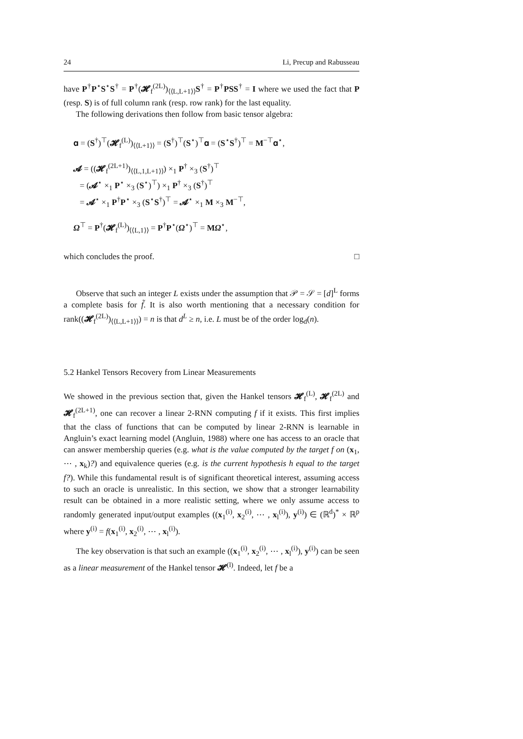24 Li, Precup and Rabusseau
have P<sup>†</sup>P<sup>⋆</sup>S<sup>⋆</sup>S<sup>†</sup> = P<sup>†</sup>(𝓗<sub>f</sub><sup>(2L)</sup>)<sub>⟨⟨L,L+1⟩⟩</sub>S<sup>†</sup> = P<sup>†</sup>PSS<sup>†</sup> = I where we used the fact that P (resp. S) is of full column rank (resp. row rank) for the last equality.
The following derivations then follow from basic tensor algebra:
𝛂 = (S<sup>†</sup>)<sup>⊤</sup>(𝓗<sub>f</sub><sup>(L)</sup>)<sub>⟨⟨L+1⟩⟩</sub> = (S<sup>†</sup>)<sup>⊤</sup>(S<sup>⋆</sup>)<sup>⊤</sup>𝛂 = (S<sup>⋆</sup>S<sup>†</sup>)<sup>⊤</sup> = M<sup>−⊤</sup>𝛂<sup>⋆</sup>,
𝓐 = ((𝓗<sub>f</sub><sup>(2L+1)</sup>)<sub>⟨⟨L,1,L+1⟩⟩</sub>) ×<sub>1</sub> P<sup>†</sup> ×<sub>3</sub> (S<sup>†</sup>)<sup>⊤</sup>
= (𝓐<sup>⋆</sup> ×<sub>1</sub> P<sup>⋆</sup> ×<sub>3</sub> (S<sup>⋆</sup>)<sup>⊤</sup>) ×<sub>1</sub> P<sup>†</sup> ×<sub>3</sub> (S<sup>†</sup>)<sup>⊤</sup>
= 𝓐<sup>⋆</sup> ×<sub>1</sub> P<sup>†</sup>P<sup>⋆</sup> ×<sub>3</sub> (S<sup>⋆</sup>S<sup>†</sup>)<sup>⊤</sup> = 𝓐<sup>⋆</sup> ×<sub>1</sub> M ×<sub>3</sub> M<sup>−⊤</sup>,
Ω<sup>⊤</sup> = P<sup>†</sup>(𝓗<sub>f</sub><sup>(L)</sup>)<sub>⟨⟨L,1⟩⟩</sub> = P<sup>†</sup>P<sup>⋆</sup>(Ω<sup>⋆</sup>)<sup>⊤</sup> = MΩ<sup>⋆</sup>,
which concludes the proof. □
Observe that such an integer L exists under the assumption that 𝒫 = 𝒮 = [d]<sup>L</sup> forms a complete basis for f̃. It is also worth mentioning that a necessary condition for rank((𝓗<sub>f</sub><sup>(2L)</sup>)<sub>⟨⟨L,L+1⟩⟩</sub>) = n is that d<sup>L</sup> ≥ n, i.e. L must be of the order log<sub>d</sub>(n).
5.2 Hankel Tensors Recovery from Linear Measurements
We showed in the previous section that, given the Hankel tensors 𝓗<sub>f</sub><sup>(L)</sup>, 𝓗<sub>f</sub><sup>(2L)</sup> and 𝓗<sub>f</sub><sup>(2L+1)</sup>, one can recover a linear 2-RNN computing f if it exists. This first implies that the class of functions that can be computed by linear 2-RNN is learnable in Angluin’s exact learning model (Angluin, 1988) where one has access to an oracle that can answer membership queries (e.g. what is the value computed by the target f on (x<sub>1</sub>, ⋯ , x<sub>k</sub>)?) and equivalence queries (e.g. is the current hypothesis h equal to the target f?). While this fundamental result is of significant theoretical interest, assuming access to such an oracle is unrealistic. In this section, we show that a stronger learnability result can be obtained in a more realistic setting, where we only assume access to randomly generated input/output examples ((x<sub>1</sub><sup>(i)</sup>, x<sub>2</sub><sup>(i)</sup>, ⋯ , x<sub>l</sub><sup>(i)</sup>), y<sup>(i)</sup>) ∈ (ℝ<sup>d</sup>)<sup>*</sup> × ℝ<sup>p</sup> where y<sup>(i)</sup> = f(x<sub>1</sub><sup>(i)</sup>, x<sub>2</sub><sup>(i)</sup>, ⋯ , x<sub>l</sub><sup>(i)</sup>).
The key observation is that such an example ((x<sub>1</sub><sup>(i)</sup>, x<sub>2</sub><sup>(i)</sup>, ⋯ , x<sub>l</sub><sup>(i)</sup>), y<sup>(i)</sup>) can be seen as a linear measurement of the Hankel tensor 𝓗<sup>(l)</sup>. Indeed, let f be a